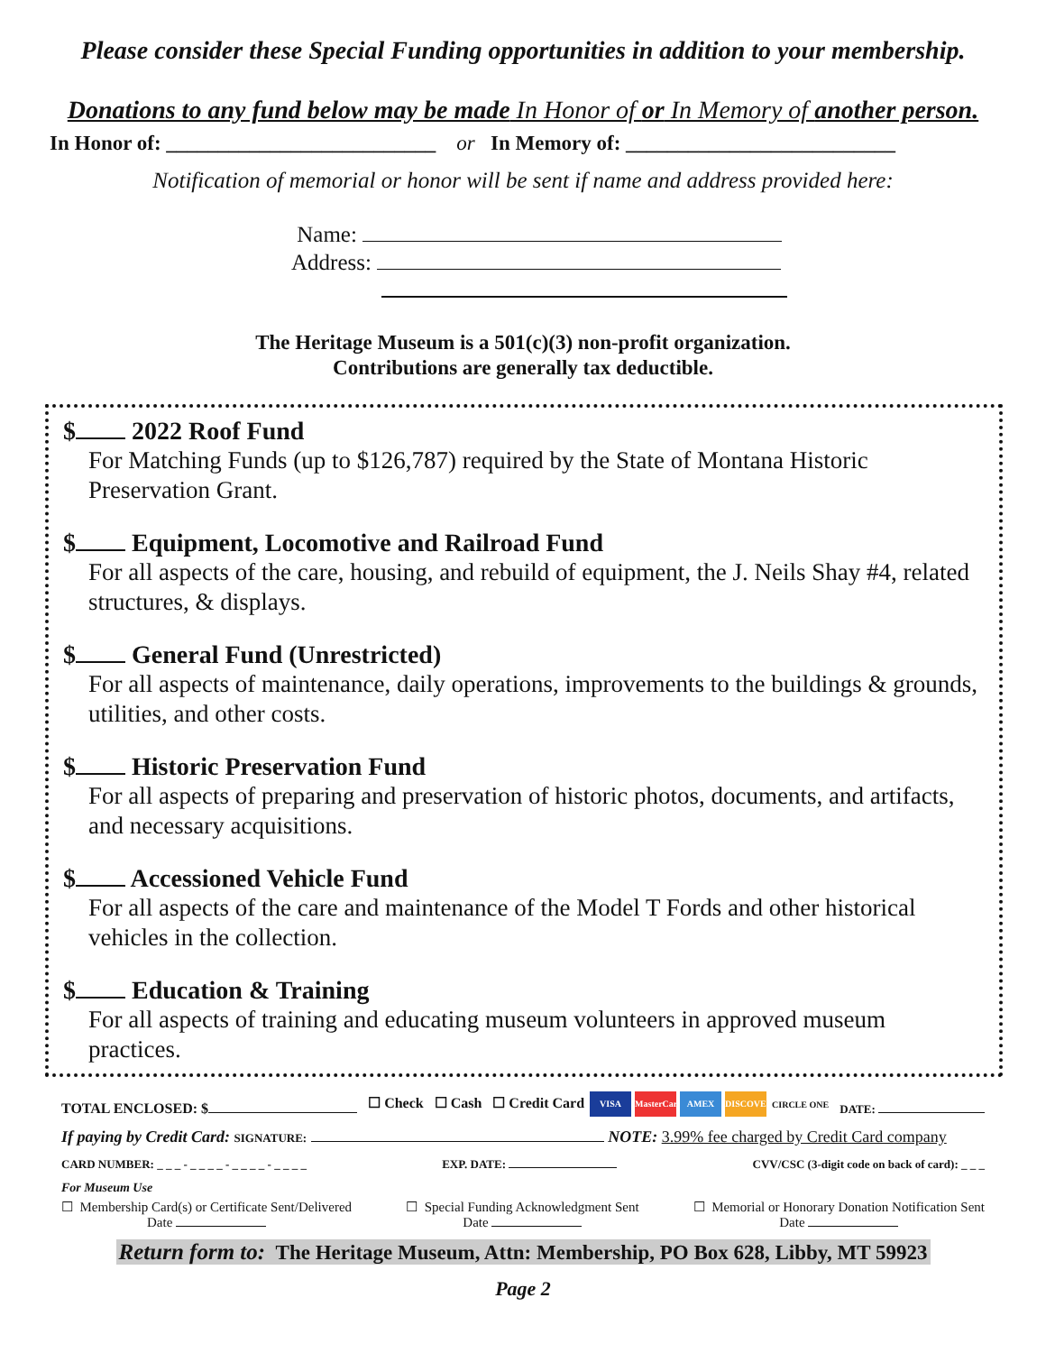Please consider these Special Funding opportunities in addition to your membership.
Donations to any fund below may be made In Honor of or In Memory of another person.
In Honor of: __________________________ or In Memory of: __________________________
Notification of memorial or honor will be sent if name and address provided here:
Name:
Address:
The Heritage Museum is a 501(c)(3) non-profit organization.
Contributions are generally tax deductible.
$ 2022 Roof Fund
For Matching Funds (up to $126,787) required by the State of Montana Historic Preservation Grant.
$ Equipment, Locomotive and Railroad Fund
For all aspects of the care, housing, and rebuild of equipment, the J. Neils Shay #4, related structures, & displays.
$ General Fund (Unrestricted)
For all aspects of maintenance, daily operations, improvements to the buildings & grounds, utilities, and other costs.
$ Historic Preservation Fund
For all aspects of preparing and preservation of historic photos, documents, and artifacts, and necessary acquisitions.
$ Accessioned Vehicle Fund
For all aspects of the care and maintenance of the Model T Fords and other historical vehicles in the collection.
$ Education & Training
For all aspects of training and educating museum volunteers in approved museum practices.
TOTAL ENCLOSED: $ ☐ Check ☐ Cash ☐ Credit Card VISA MasterCard AMEX DISCOVER CIRCLE ONE DATE:
If paying by Credit Card: SIGNATURE: NOTE: 3.99% fee charged by Credit Card company
CARD NUMBER: _ _ _ - _ _ _ _ - _ _ _ _ - _ _ _ _ EXP. DATE: CVV/CSC (3-digit code on back of card): _ _ _
For Museum Use
☐ Membership Card(s) or Certificate Sent/Delivered
Date ☐ Special Funding Acknowledgment Sent
Date ☐ Memorial or Honorary Donation Notification Sent
Date
Return form to: The Heritage Museum, Attn: Membership, PO Box 628, Libby, MT 59923
Page 2